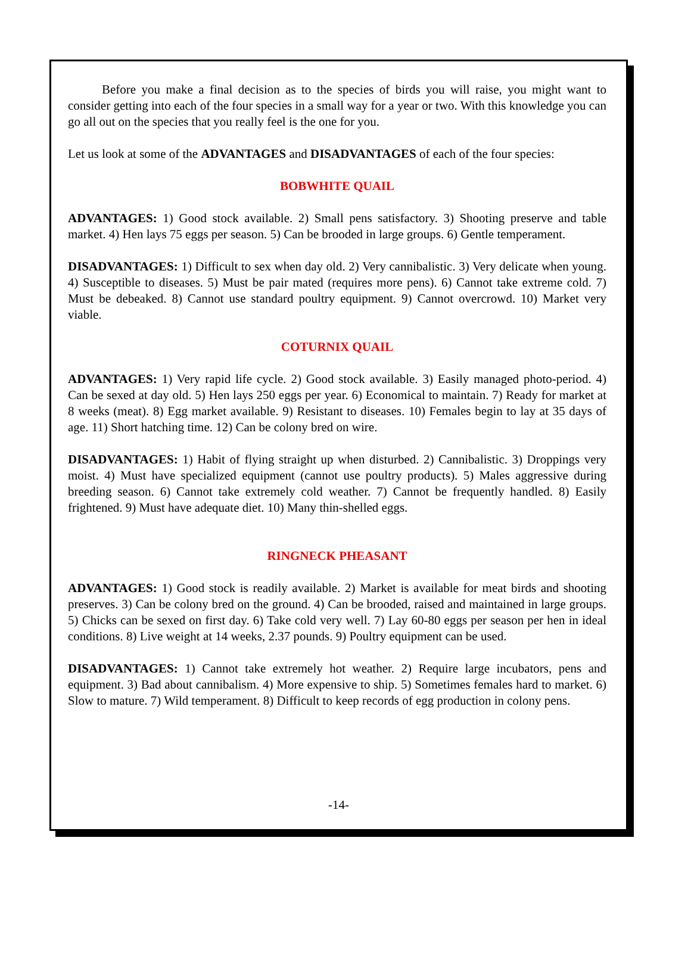Before you make a final decision as to the species of birds you will raise, you might want to consider getting into each of the four species in a small way for a year or two. With this knowledge you can go all out on the species that you really feel is the one for you.
Let us look at some of the ADVANTAGES and DISADVANTAGES of each of the four species:
BOBWHITE QUAIL
ADVANTAGES: 1) Good stock available. 2) Small pens satisfactory. 3) Shooting preserve and table market. 4) Hen lays 75 eggs per season. 5) Can be brooded in large groups. 6) Gentle temperament.
DISADVANTAGES: 1) Difficult to sex when day old. 2) Very cannibalistic. 3) Very delicate when young. 4) Susceptible to diseases. 5) Must be pair mated (requires more pens). 6) Cannot take extreme cold. 7) Must be debeaked. 8) Cannot use standard poultry equipment. 9) Cannot overcrowd. 10) Market very viable.
COTURNIX QUAIL
ADVANTAGES: 1) Very rapid life cycle. 2) Good stock available. 3) Easily managed photo-period. 4) Can be sexed at day old. 5) Hen lays 250 eggs per year. 6) Economical to maintain. 7) Ready for market at 8 weeks (meat). 8) Egg market available. 9) Resistant to diseases. 10) Females begin to lay at 35 days of age. 11) Short hatching time. 12) Can be colony bred on wire.
DISADVANTAGES: 1) Habit of flying straight up when disturbed. 2) Cannibalistic. 3) Droppings very moist. 4) Must have specialized equipment (cannot use poultry products). 5) Males aggressive during breeding season. 6) Cannot take extremely cold weather. 7) Cannot be frequently handled. 8) Easily frightened. 9) Must have adequate diet. 10) Many thin-shelled eggs.
RINGNECK PHEASANT
ADVANTAGES: 1) Good stock is readily available. 2) Market is available for meat birds and shooting preserves. 3) Can be colony bred on the ground. 4) Can be brooded, raised and maintained in large groups. 5) Chicks can be sexed on first day. 6) Take cold very well. 7) Lay 60-80 eggs per season per hen in ideal conditions. 8) Live weight at 14 weeks, 2.37 pounds. 9) Poultry equipment can be used.
DISADVANTAGES: 1) Cannot take extremely hot weather. 2) Require large incubators, pens and equipment. 3) Bad about cannibalism. 4) More expensive to ship. 5) Sometimes females hard to market. 6) Slow to mature. 7) Wild temperament. 8) Difficult to keep records of egg production in colony pens.
-14-